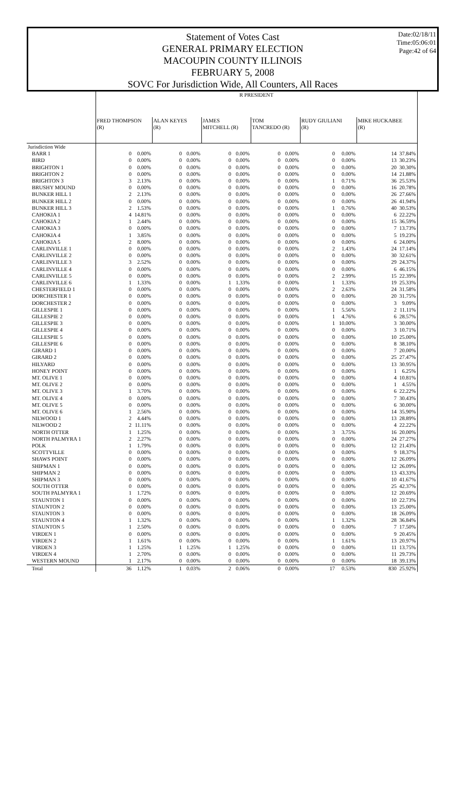Date:02/18/11
Time:05:06:01
Page:42 of 64
Statement of Votes Cast
GENERAL PRIMARY ELECTION
MACOUPIN COUNTY ILLINOIS
FEBRUARY 5, 2008
SOVC For Jurisdiction Wide, All Counters, All Races
| | R PRESIDENT | | | | | | | | | | | |
| --- | --- | --- | --- | --- | --- | --- | --- | --- | --- | --- | --- | --- |
| | FRED THOMPSON (R) | | ALAN KEYES (R) | | JAMES MITCHELL (R) | | TOM TANCREDO (R) | | RUDY GIULIANI (R) | | MIKE HUCKABEE (R) | |
| Jurisdiction Wide | | | | | | | | | | | | |
| BARR 1 | 0 | 0.00% | 0 | 0.00% | 0 | 0.00% | 0 | 0.00% | 0 | 0.00% | 14 | 37.84% |
| BIRD | 0 | 0.00% | 0 | 0.00% | 0 | 0.00% | 0 | 0.00% | 0 | 0.00% | 13 | 30.23% |
| BRIGHTON 1 | 0 | 0.00% | 0 | 0.00% | 0 | 0.00% | 0 | 0.00% | 0 | 0.00% | 20 | 30.30% |
| BRIGHTON 2 | 0 | 0.00% | 0 | 0.00% | 0 | 0.00% | 0 | 0.00% | 0 | 0.00% | 14 | 21.88% |
| BRIGHTON 3 | 3 | 2.13% | 0 | 0.00% | 0 | 0.00% | 0 | 0.00% | 1 | 0.71% | 36 | 25.53% |
| BRUSHY MOUND | 0 | 0.00% | 0 | 0.00% | 0 | 0.00% | 0 | 0.00% | 0 | 0.00% | 16 | 20.78% |
| BUNKER HILL 1 | 2 | 2.13% | 0 | 0.00% | 0 | 0.00% | 0 | 0.00% | 0 | 0.00% | 26 | 27.66% |
| BUNKER HILL 2 | 0 | 0.00% | 0 | 0.00% | 0 | 0.00% | 0 | 0.00% | 0 | 0.00% | 26 | 41.94% |
| BUNKER HILL 3 | 2 | 1.53% | 0 | 0.00% | 0 | 0.00% | 0 | 0.00% | 1 | 0.76% | 40 | 30.53% |
| CAHOKIA 1 | 4 | 14.81% | 0 | 0.00% | 0 | 0.00% | 0 | 0.00% | 0 | 0.00% | 6 | 22.22% |
| CAHOKIA 2 | 1 | 2.44% | 0 | 0.00% | 0 | 0.00% | 0 | 0.00% | 0 | 0.00% | 15 | 36.59% |
| CAHOKIA 3 | 0 | 0.00% | 0 | 0.00% | 0 | 0.00% | 0 | 0.00% | 0 | 0.00% | 7 | 13.73% |
| CAHOKIA 4 | 1 | 3.85% | 0 | 0.00% | 0 | 0.00% | 0 | 0.00% | 0 | 0.00% | 5 | 19.23% |
| CAHOKIA 5 | 2 | 8.00% | 0 | 0.00% | 0 | 0.00% | 0 | 0.00% | 0 | 0.00% | 6 | 24.00% |
| CARLINVILLE 1 | 0 | 0.00% | 0 | 0.00% | 0 | 0.00% | 0 | 0.00% | 2 | 1.43% | 24 | 17.14% |
| CARLINVILLE 2 | 0 | 0.00% | 0 | 0.00% | 0 | 0.00% | 0 | 0.00% | 0 | 0.00% | 30 | 32.61% |
| CARLINVILLE 3 | 3 | 2.52% | 0 | 0.00% | 0 | 0.00% | 0 | 0.00% | 0 | 0.00% | 29 | 24.37% |
| CARLINVILLE 4 | 0 | 0.00% | 0 | 0.00% | 0 | 0.00% | 0 | 0.00% | 0 | 0.00% | 6 | 46.15% |
| CARLINVILLE 5 | 0 | 0.00% | 0 | 0.00% | 0 | 0.00% | 0 | 0.00% | 2 | 2.99% | 15 | 22.39% |
| CARLINVILLE 6 | 1 | 1.33% | 0 | 0.00% | 1 | 1.33% | 0 | 0.00% | 1 | 1.33% | 19 | 25.33% |
| CHESTERFIELD 1 | 0 | 0.00% | 0 | 0.00% | 0 | 0.00% | 0 | 0.00% | 2 | 2.63% | 24 | 31.58% |
| DORCHESTER 1 | 0 | 0.00% | 0 | 0.00% | 0 | 0.00% | 0 | 0.00% | 0 | 0.00% | 20 | 31.75% |
| DORCHESTER 2 | 0 | 0.00% | 0 | 0.00% | 0 | 0.00% | 0 | 0.00% | 0 | 0.00% | 3 | 9.09% |
| GILLESPIE 1 | 0 | 0.00% | 0 | 0.00% | 0 | 0.00% | 0 | 0.00% | 1 | 5.56% | 2 | 11.11% |
| GILLESPIE 2 | 0 | 0.00% | 0 | 0.00% | 0 | 0.00% | 0 | 0.00% | 1 | 4.76% | 6 | 28.57% |
| GILLESPIE 3 | 0 | 0.00% | 0 | 0.00% | 0 | 0.00% | 0 | 0.00% | 1 | 10.00% | 3 | 30.00% |
| GILLESPIE 4 | 0 | 0.00% | 0 | 0.00% | 0 | 0.00% | 0 | 0.00% | 0 | 0.00% | 3 | 10.71% |
| GILLESPIE 5 | 0 | 0.00% | 0 | 0.00% | 0 | 0.00% | 0 | 0.00% | 0 | 0.00% | 10 | 25.00% |
| GILLESPIE 6 | 0 | 0.00% | 0 | 0.00% | 0 | 0.00% | 0 | 0.00% | 0 | 0.00% | 8 | 38.10% |
| GIRARD 1 | 0 | 0.00% | 0 | 0.00% | 0 | 0.00% | 0 | 0.00% | 0 | 0.00% | 7 | 20.00% |
| GIRARD 2 | 0 | 0.00% | 0 | 0.00% | 0 | 0.00% | 0 | 0.00% | 0 | 0.00% | 25 | 27.47% |
| HILYARD | 0 | 0.00% | 0 | 0.00% | 0 | 0.00% | 0 | 0.00% | 0 | 0.00% | 13 | 30.95% |
| HONEY POINT | 0 | 0.00% | 0 | 0.00% | 0 | 0.00% | 0 | 0.00% | 0 | 0.00% | 1 | 6.25% |
| MT. OLIVE 1 | 0 | 0.00% | 0 | 0.00% | 0 | 0.00% | 0 | 0.00% | 0 | 0.00% | 4 | 10.81% |
| MT. OLIVE 2 | 0 | 0.00% | 0 | 0.00% | 0 | 0.00% | 0 | 0.00% | 0 | 0.00% | 1 | 4.55% |
| MT. OLIVE 3 | 1 | 3.70% | 0 | 0.00% | 0 | 0.00% | 0 | 0.00% | 0 | 0.00% | 6 | 22.22% |
| MT. OLIVE 4 | 0 | 0.00% | 0 | 0.00% | 0 | 0.00% | 0 | 0.00% | 0 | 0.00% | 7 | 30.43% |
| MT. OLIVE 5 | 0 | 0.00% | 0 | 0.00% | 0 | 0.00% | 0 | 0.00% | 0 | 0.00% | 6 | 30.00% |
| MT. OLIVE 6 | 1 | 2.56% | 0 | 0.00% | 0 | 0.00% | 0 | 0.00% | 0 | 0.00% | 14 | 35.90% |
| NILWOOD 1 | 2 | 4.44% | 0 | 0.00% | 0 | 0.00% | 0 | 0.00% | 0 | 0.00% | 13 | 28.89% |
| NILWOOD 2 | 2 | 11.11% | 0 | 0.00% | 0 | 0.00% | 0 | 0.00% | 0 | 0.00% | 4 | 22.22% |
| NORTH OTTER | 1 | 1.25% | 0 | 0.00% | 0 | 0.00% | 0 | 0.00% | 3 | 3.75% | 16 | 20.00% |
| NORTH PALMYRA 1 | 2 | 2.27% | 0 | 0.00% | 0 | 0.00% | 0 | 0.00% | 0 | 0.00% | 24 | 27.27% |
| POLK | 1 | 1.79% | 0 | 0.00% | 0 | 0.00% | 0 | 0.00% | 0 | 0.00% | 12 | 21.43% |
| SCOTTVILLE | 0 | 0.00% | 0 | 0.00% | 0 | 0.00% | 0 | 0.00% | 0 | 0.00% | 9 | 18.37% |
| SHAWS POINT | 0 | 0.00% | 0 | 0.00% | 0 | 0.00% | 0 | 0.00% | 0 | 0.00% | 12 | 26.09% |
| SHIPMAN 1 | 0 | 0.00% | 0 | 0.00% | 0 | 0.00% | 0 | 0.00% | 0 | 0.00% | 12 | 26.09% |
| SHIPMAN 2 | 0 | 0.00% | 0 | 0.00% | 0 | 0.00% | 0 | 0.00% | 0 | 0.00% | 13 | 43.33% |
| SHIPMAN 3 | 0 | 0.00% | 0 | 0.00% | 0 | 0.00% | 0 | 0.00% | 0 | 0.00% | 10 | 41.67% |
| SOUTH OTTER | 0 | 0.00% | 0 | 0.00% | 0 | 0.00% | 0 | 0.00% | 0 | 0.00% | 25 | 42.37% |
| SOUTH PALMYRA 1 | 1 | 1.72% | 0 | 0.00% | 0 | 0.00% | 0 | 0.00% | 0 | 0.00% | 12 | 20.69% |
| STAUNTON 1 | 0 | 0.00% | 0 | 0.00% | 0 | 0.00% | 0 | 0.00% | 0 | 0.00% | 10 | 22.73% |
| STAUNTON 2 | 0 | 0.00% | 0 | 0.00% | 0 | 0.00% | 0 | 0.00% | 0 | 0.00% | 13 | 25.00% |
| STAUNTON 3 | 0 | 0.00% | 0 | 0.00% | 0 | 0.00% | 0 | 0.00% | 0 | 0.00% | 18 | 26.09% |
| STAUNTON 4 | 1 | 1.32% | 0 | 0.00% | 0 | 0.00% | 0 | 0.00% | 1 | 1.32% | 28 | 36.84% |
| STAUNTON 5 | 1 | 2.50% | 0 | 0.00% | 0 | 0.00% | 0 | 0.00% | 0 | 0.00% | 7 | 17.50% |
| VIRDEN 1 | 0 | 0.00% | 0 | 0.00% | 0 | 0.00% | 0 | 0.00% | 0 | 0.00% | 9 | 20.45% |
| VIRDEN 2 | 1 | 1.61% | 0 | 0.00% | 0 | 0.00% | 0 | 0.00% | 1 | 1.61% | 13 | 20.97% |
| VIRDEN 3 | 1 | 1.25% | 1 | 1.25% | 1 | 1.25% | 0 | 0.00% | 0 | 0.00% | 11 | 13.75% |
| VIRDEN 4 | 1 | 2.70% | 0 | 0.00% | 0 | 0.00% | 0 | 0.00% | 0 | 0.00% | 11 | 29.73% |
| WESTERN MOUND | 1 | 2.17% | 0 | 0.00% | 0 | 0.00% | 0 | 0.00% | 0 | 0.00% | 18 | 39.13% |
| Total | 36 | 1.12% | 1 | 0.03% | 2 | 0.06% | 0 | 0.00% | 17 | 0.53% | 830 | 25.92% |